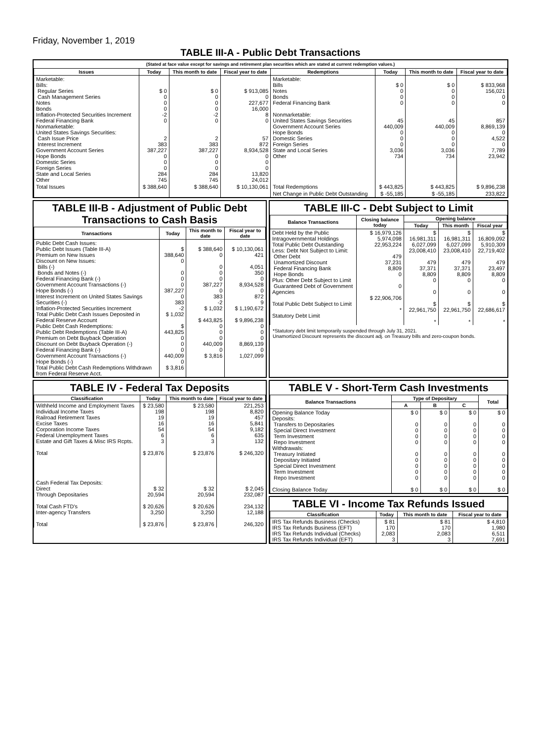Friday, November 1, 2019
TABLE III-A - Public Debt Transactions
(Stated at face value except for savings and retirement plan securities which are stated at current redemption values.)
| Issues | Today | This month to date | Fiscal year to date | Redemptions | Today | This month to date | Fiscal year to date |
| --- | --- | --- | --- | --- | --- | --- | --- |
| Marketable: Bills: Regular Series Cash Management Series Notes Bonds Inflation-Protected Securities Increment Federal Financing Bank Nonmarketable: United States Savings Securities: Cash Issue Price Interest Increment Government Account Series Hope Bonds Domestic Series Foreign Series State and Local Series Other | $ 0 0 0 0 -2 0 2 383 387,227 0 0 0 284 745 | $ 0 0 0 0 -2 0 2 383 387,227 0 0 0 284 745 | $ 913,085 0 227,677 16,000 8 0 57 872 8,934,528 0 0 0 13,820 24,012 | Marketable: Bills Notes Bonds Federal Financing Bank Nonmarketable: United States Savings Securities Government Account Series Hope Bonds Domestic Series Foreign Series State and Local Series Other | $ 0 0 0 0 45 440,009 0 0 0 3,036 734 | $ 0 0 0 0 45 440,009 0 0 0 3,036 734 | $ 833,968 156,021 0 0 857 8,869,139 0 4,522 0 7,789 23,942 |
| Total Issues | $ 388,640 | $ 388,640 | $ 10,130,061 | Total Redemptions | $ 443,825 | $ 443,825 | $ 9,896,238 |
| | | | | Net Change in Public Debt Outstanding | $ -55,185 | $ -55,185 | 233,822 |
TABLE III-B - Adjustment of Public Debt Transactions to Cash Basis
| Transactions | Today | This month to date | Fiscal year to date |
| --- | --- | --- | --- |
| Public Debt Cash Issues: Public Debt Issues (Table III-A) Premium on New Issues Discount on New Issues: Bills (-) Bonds and Notes (-) Federal Financing Bank (-) Government Account Transactions (-) Hope Bonds (-) Interest Increment on United States Savings Securities (-) Inflation-Protected Securities Increment Total Public Debt Cash Issues Deposited in Federal Reserve Account Public Debt Cash Redemptions: Public Debt Redemptions (Table III-A) Premium on Debt Buyback Operation Discount on Debt Buyback Operation (-) Federal Financing Bank (-) Government Account Transactions (-) Hope Bonds (-) Total Public Debt Cash Redemptions Withdrawn from Federal Reserve Acct. | $ 388,640 0 0 0 0 387,227 0 383 -2 $ 1,032 $ 443,825 0 0 0 440,009 0 $ 3,816 | $ 388,640 0 0 0 0 387,227 0 383 -2 $ 1,032 $ 443,825 0 0 0 440,009 0 $ 3,816 | $ 10,130,061 421 4,051 350 0 8,934,528 0 872 9 $ 1,190,672 $ 9,896,238 0 0 0 8,869,139 0 1,027,099 |
TABLE III-C - Debt Subject to Limit
| Balance Transactions | Closing balance today | Opening balance | | |
| --- | --- | --- | --- | --- |
| | | Today | This month | Fiscal year |
| Debt Held by the Public Intragovernmental Holdings Total Public Debt Outstanding Less: Debt Not Subject to Limit: Other Debt Unamortized Discount Federal Financing Bank Hope Bonds Plus: Other Debt Subject to Limit Guaranteed Debt of Government Agencies Total Public Debt Subject to Limit Statutory Debt Limit | $ 16,979,126 5,974,098 22,953,224 479 37,231 8,809 0 0 $ 22,906,706 * | $ 16,981,311 6,027,099 23,008,410 479 37,371 8,809 0 0 $ 22,961,750 * | $ 16,981,311 6,027,099 23,008,410 479 37,371 8,809 0 0 $ 22,961,750 * | $ 16,809,092 5,910,309 22,719,402 479 23,497 8,809 0 0 $ 22,686,617 * |
*Statutory debt limit temporarily suspended through July 31, 2021.
Unamortized Discount represents the discount adj. on Treasury bills and zero-coupon bonds.
TABLE IV - Federal Tax Deposits
| Classification | Today | This month to date | Fiscal year to date |
| --- | --- | --- | --- |
| Withheld Income and Employment Taxes Individual Income Taxes Railroad Retirement Taxes Excise Taxes Corporation Income Taxes Federal Unemployment Taxes Estate and Gift Taxes & Misc IRS Rcpts. Total Cash Federal Tax Deposits: Direct Through Depositaries Total Cash FTD's Inter-agency Transfers Total | $ 23,580 198 19 16 54 6 3 $ 23,876 $ 32 20,594 $ 20,626 3,250 $ 23,876 | $ 23,580 198 19 16 54 6 3 $ 23,876 $ 32 20,594 $ 20,626 3,250 $ 23,876 | 221,253 8,820 457 5,841 9,182 635 132 $ 246,320 $ 2,045 232,087 234,132 12,188 246,320 |
TABLE V - Short-Term Cash Investments
| Balance Transactions | Type of Depositary | | | Total |
| --- | --- | --- | --- | --- |
| | A | B | C | |
| Opening Balance Today Deposits: Transfers to Depositaries Special Direct Investment Term Investment Repo Investment Withdrawals: Treasury Initiated Depositary Initiated Special Direct Investment Term Investment Repo Investment Closing Balance Today | $ 0 0 0 0 0 0 0 0 0 0 $ 0 | $ 0 0 0 0 0 0 0 0 0 0 $ 0 | $ 0 0 0 0 0 0 0 0 0 0 $ 0 | $ 0 0 0 0 0 0 0 0 0 0 $ 0 |
TABLE VI - Income Tax Refunds Issued
| Classification | Today | This month to date | Fiscal year to date |
| --- | --- | --- | --- |
| IRS Tax Refunds Business (Checks) IRS Tax Refunds Business (EFT) IRS Tax Refunds Individual (Checks) IRS Tax Refunds Individual (EFT) | $ 81 170 2,083 3 | $ 81 170 2,083 3 | $ 4,810 1,980 6,511 7,691 |